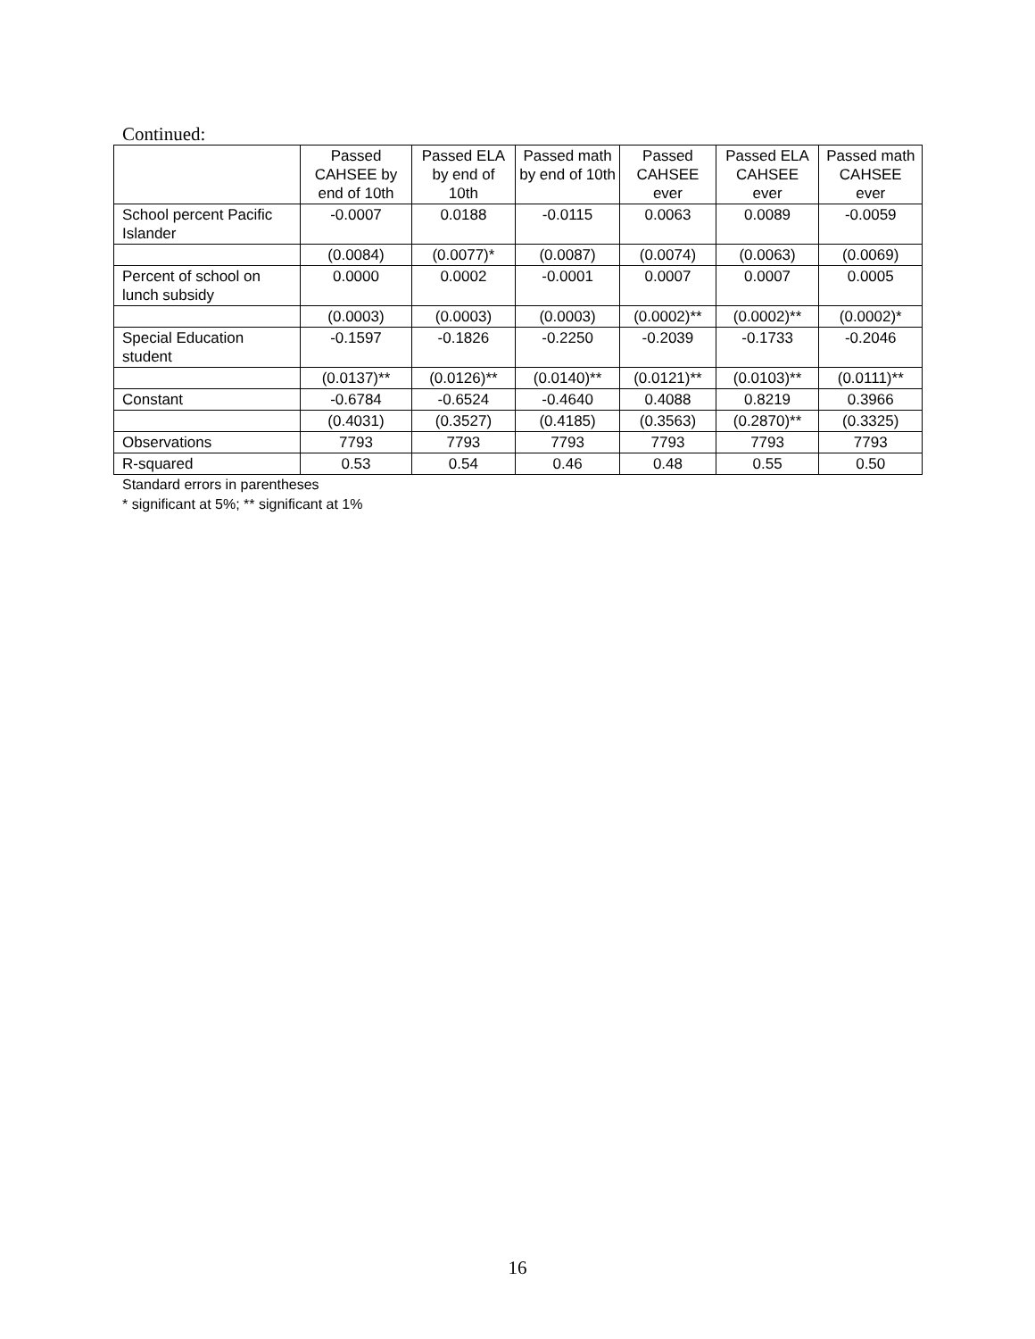Continued:
| | Passed CAHSEE by end of 10th | Passed ELA by end of 10th | Passed math by end of 10th | Passed CAHSEE ever | Passed ELA CAHSEE ever | Passed math CAHSEE ever |
| --- | --- | --- | --- | --- | --- | --- |
| School percent Pacific Islander | -0.0007 | 0.0188 | -0.0115 | 0.0063 | 0.0089 | -0.0059 |
| | (0.0084) | (0.0077)* | (0.0087) | (0.0074) | (0.0063) | (0.0069) |
| Percent of school on lunch subsidy | 0.0000 | 0.0002 | -0.0001 | 0.0007 | 0.0007 | 0.0005 |
| | (0.0003) | (0.0003) | (0.0003) | (0.0002)** | (0.0002)** | (0.0002)* |
| Special Education student | -0.1597 | -0.1826 | -0.2250 | -0.2039 | -0.1733 | -0.2046 |
| | (0.0137)** | (0.0126)** | (0.0140)** | (0.0121)** | (0.0103)** | (0.0111)** |
| Constant | -0.6784 | -0.6524 | -0.4640 | 0.4088 | 0.8219 | 0.3966 |
| | (0.4031) | (0.3527) | (0.4185) | (0.3563) | (0.2870)** | (0.3325) |
| Observations | 7793 | 7793 | 7793 | 7793 | 7793 | 7793 |
| R-squared | 0.53 | 0.54 | 0.46 | 0.48 | 0.55 | 0.50 |
Standard errors in parentheses
* significant at 5%; ** significant at 1%
16